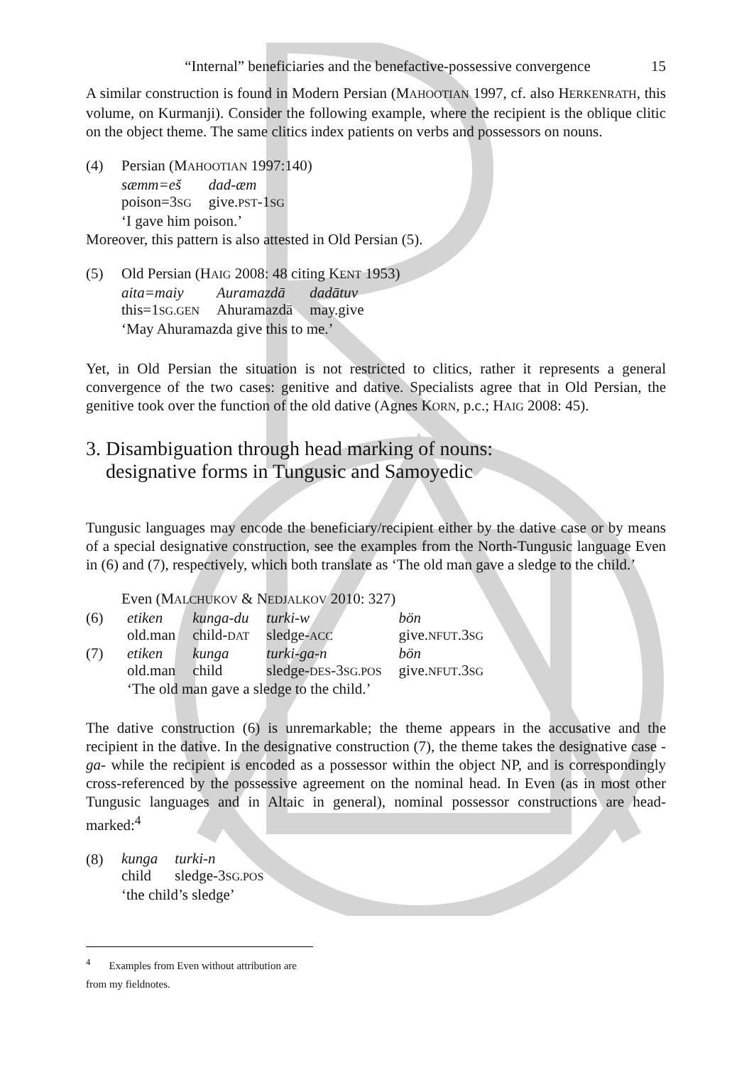“Internal” beneficiaries and the benefactive-possessive convergence 15
A similar construction is found in Modern Persian (MAHOOTIAN 1997, cf. also HERKENRATH, this volume, on Kurmanji). Consider the following example, where the recipient is the oblique clitic on the object theme. The same clitics index patients on verbs and possessors on nouns.
(4) Persian (MAHOOTIAN 1997:140)
| sæmm=eš | dad-æm |
| poison=3 SG | give. PST -1 SG |
‘I gave him poison.’
Moreover, this pattern is also attested in Old Persian (5).
(5) Old Persian (HAIG 2008: 48 citing KENT 1953)
| aita=maiy | Auramazdā | dadātuv |
| this=1 SG.GEN | Ahuramazdā | may.give |
‘May Ahuramazda give this to me.’
Yet, in Old Persian the situation is not restricted to clitics, rather it represents a general convergence of the two cases: genitive and dative. Specialists agree that in Old Persian, the genitive took over the function of the old dative (Agnes KORN, p.c.; HAIG 2008: 45).
3. Disambiguation through head marking of nouns:
designative forms in Tungusic and Samoyedic
Tungusic languages may encode the beneficiary/recipient either by the dative case or by means of a special designative construction, see the examples from the North-Tungusic language Even in (6) and (7), respectively, which both translate as ‘The old man gave a sledge to the child.’
Even (MALCHUKOV & NEDJALKOV 2010: 327)
| (6) | etiken | kunga-du | turki-w | bön |
| | old.man | child- DAT | sledge- ACC | give. NFUT .3 SG |
| (7) | etiken | kunga | turki-ga-n | bön |
| | old.man | child | sledge- DES -3 SG.POS | give. NFUT .3 SG |
| | ‘The old man gave a sledge to the child.’ | | | |
The dative construction (6) is unremarkable; the theme appears in the accusative and the recipient in the dative. In the designative construction (7), the theme takes the designative case -ga- while the recipient is encoded as a possessor within the object NP, and is correspondingly cross-referenced by the possessive agreement on the nominal head. In Even (as in most other Tungusic languages and in Altaic in general), nominal possessor constructions are head-marked:<sup>4</sup>
(8)
| kunga | turki-n |
| child | sledge-3 SG.POS |
‘the child’s sledge’
<sup>4</sup> Examples from Even without attribution are from my fieldnotes.